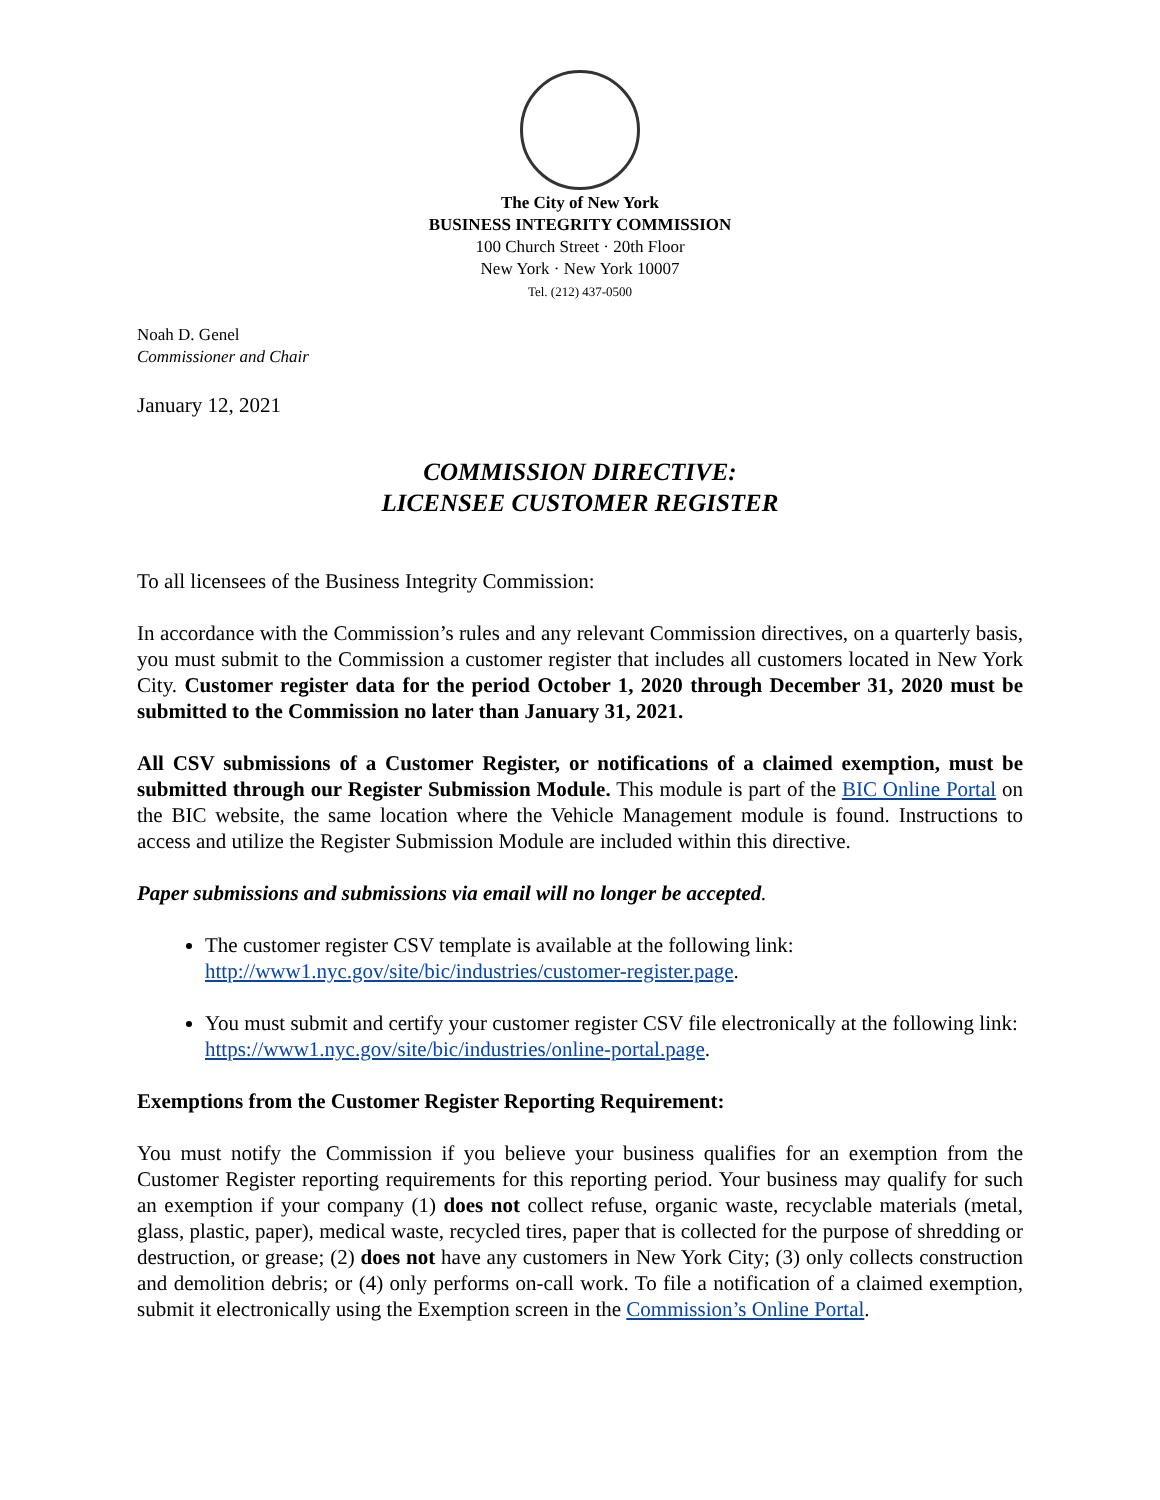The City of New York
BUSINESS INTEGRITY COMMISSION
100 Church Street · 20th Floor
New York · New York 10007
Tel. (212) 437-0500
Noah D. Genel
Commissioner and Chair
January 12, 2021
COMMISSION DIRECTIVE:
LICENSEE CUSTOMER REGISTER
To all licensees of the Business Integrity Commission:
In accordance with the Commission’s rules and any relevant Commission directives, on a quarterly basis, you must submit to the Commission a customer register that includes all customers located in New York City. Customer register data for the period October 1, 2020 through December 31, 2020 must be submitted to the Commission no later than January 31, 2021.
All CSV submissions of a Customer Register, or notifications of a claimed exemption, must be submitted through our Register Submission Module. This module is part of the BIC Online Portal on the BIC website, the same location where the Vehicle Management module is found. Instructions to access and utilize the Register Submission Module are included within this directive.
Paper submissions and submissions via email will no longer be accepted.
The customer register CSV template is available at the following link: http://www1.nyc.gov/site/bic/industries/customer-register.page.
You must submit and certify your customer register CSV file electronically at the following link: https://www1.nyc.gov/site/bic/industries/online-portal.page.
Exemptions from the Customer Register Reporting Requirement:
You must notify the Commission if you believe your business qualifies for an exemption from the Customer Register reporting requirements for this reporting period. Your business may qualify for such an exemption if your company (1) does not collect refuse, organic waste, recyclable materials (metal, glass, plastic, paper), medical waste, recycled tires, paper that is collected for the purpose of shredding or destruction, or grease; (2) does not have any customers in New York City; (3) only collects construction and demolition debris; or (4) only performs on-call work. To file a notification of a claimed exemption, submit it electronically using the Exemption screen in the Commission’s Online Portal.